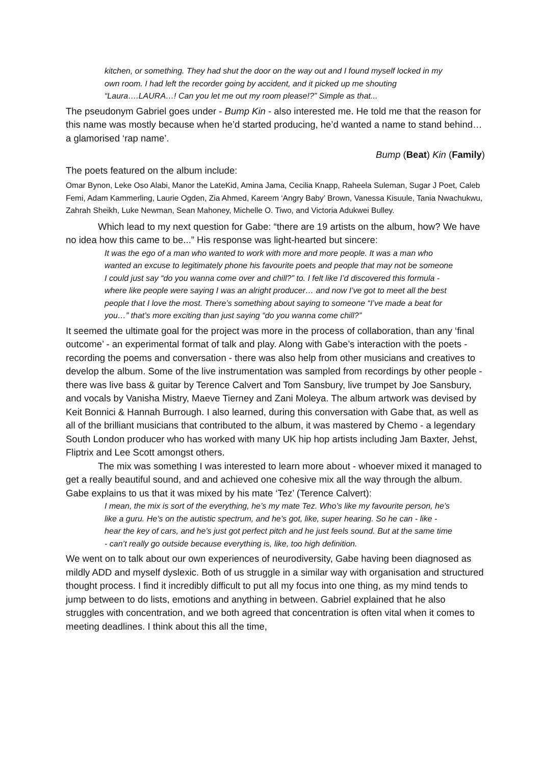kitchen, or something. They had shut the door on the way out and I found myself locked in my own room. I had left the recorder going by accident, and it picked up me shouting “Laura….LAURA…! Can you let me out my room please!?” Simple as that...
The pseudonym Gabriel goes under - Bump Kin - also interested me. He told me that the reason for this name was mostly because when he’d started producing, he’d wanted a name to stand behind… a glamorised ‘rap name’.
Bump (Beat) Kin (Family)
The poets featured on the album include:
Omar Bynon, Leke Oso Alabi, Manor the LateKid, Amina Jama, Cecilia Knapp, Raheela Suleman, Sugar J Poet, Caleb Femi, Adam Kammerling, Laurie Ogden, Zia Ahmed, Kareem ‘Angry Baby’ Brown, Vanessa Kisuule, Tania Nwachukwu, Zahrah Sheikh, Luke Newman, Sean Mahoney, Michelle O. Tiwo, and Victoria Adukwei Bulley.
Which lead to my next question for Gabe: “there are 19 artists on the album, how? We have no idea how this came to be...” His response was light-hearted but sincere:
It was the ego of a man who wanted to work with more and more people. It was a man who wanted an excuse to legitimately phone his favourite poets and people that may not be someone I could just say “do you wanna come over and chill?” to. I felt like I’d discovered this formula - where like people were saying I was an alright producer… and now I’ve got to meet all the best people that I love the most. There’s something about saying to someone “I’ve made a beat for you…” that’s more exciting than just saying “do you wanna come chill?”
It seemed the ultimate goal for the project was more in the process of collaboration, than any ‘final outcome’ - an experimental format of talk and play. Along with Gabe’s interaction with the poets - recording the poems and conversation - there was also help from other musicians and creatives to develop the album. Some of the live instrumentation was sampled from recordings by other people - there was live bass & guitar by Terence Calvert and Tom Sansbury, live trumpet by Joe Sansbury, and vocals by Vanisha Mistry, Maeve Tierney and Zani Moleya. The album artwork was devised by Keit Bonnici & Hannah Burrough. I also learned, during this conversation with Gabe that, as well as all of the brilliant musicians that contributed to the album, it was mastered by Chemo - a legendary South London producer who has worked with many UK hip hop artists including Jam Baxter, Jehst, Fliptrix and Lee Scott amongst others.
The mix was something I was interested to learn more about - whoever mixed it managed to get a really beautiful sound, and and achieved one cohesive mix all the way through the album. Gabe explains to us that it was mixed by his mate ‘Tez’ (Terence Calvert):
I mean, the mix is sort of the everything, he’s my mate Tez. Who’s like my favourite person, he’s like a guru. He’s on the autistic spectrum, and he’s got, like, super hearing. So he can - like - hear the key of cars, and he’s just got perfect pitch and he just feels sound. But at the same time - can’t really go outside because everything is, like, too high definition.
We went on to talk about our own experiences of neurodiversity, Gabe having been diagnosed as mildly ADD and myself dyslexic. Both of us struggle in a similar way with organisation and structured thought process. I find it incredibly difficult to put all my focus into one thing, as my mind tends to jump between to do lists, emotions and anything in between. Gabriel explained that he also struggles with concentration, and we both agreed that concentration is often vital when it comes to meeting deadlines. I think about this all the time,